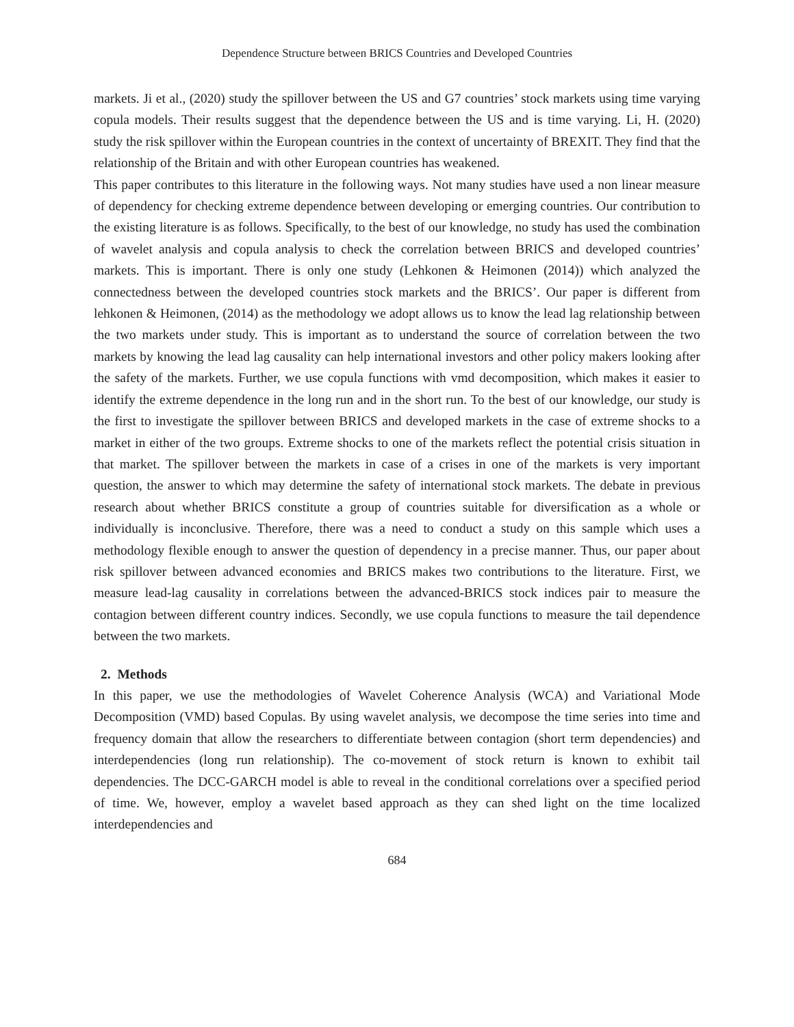Dependence Structure between BRICS Countries and Developed Countries
markets. Ji et al., (2020) study the spillover between the US and G7 countries’ stock markets using time varying copula models. Their results suggest that the dependence between the US and is time varying. Li, H. (2020) study the risk spillover within the European countries in the context of uncertainty of BREXIT. They find that the relationship of the Britain and with other European countries has weakened.
This paper contributes to this literature in the following ways. Not many studies have used a non linear measure of dependency for checking extreme dependence between developing or emerging countries. Our contribution to the existing literature is as follows. Specifically, to the best of our knowledge, no study has used the combination of wavelet analysis and copula analysis to check the correlation between BRICS and developed countries’ markets. This is important. There is only one study (Lehkonen & Heimonen (2014)) which analyzed the connectedness between the developed countries stock markets and the BRICS’. Our paper is different from lehkonen & Heimonen, (2014) as the methodology we adopt allows us to know the lead lag relationship between the two markets under study. This is important as to understand the source of correlation between the two markets by knowing the lead lag causality can help international investors and other policy makers looking after the safety of the markets. Further, we use copula functions with vmd decomposition, which makes it easier to identify the extreme dependence in the long run and in the short run. To the best of our knowledge, our study is the first to investigate the spillover between BRICS and developed markets in the case of extreme shocks to a market in either of the two groups. Extreme shocks to one of the markets reflect the potential crisis situation in that market. The spillover between the markets in case of a crises in one of the markets is very important question, the answer to which may determine the safety of international stock markets. The debate in previous research about whether BRICS constitute a group of countries suitable for diversification as a whole or individually is inconclusive. Therefore, there was a need to conduct a study on this sample which uses a methodology flexible enough to answer the question of dependency in a precise manner. Thus, our paper about risk spillover between advanced economies and BRICS makes two contributions to the literature. First, we measure lead-lag causality in correlations between the advanced-BRICS stock indices pair to measure the contagion between different country indices. Secondly, we use copula functions to measure the tail dependence between the two markets.
2. Methods
In this paper, we use the methodologies of Wavelet Coherence Analysis (WCA) and Variational Mode Decomposition (VMD) based Copulas. By using wavelet analysis, we decompose the time series into time and frequency domain that allow the researchers to differentiate between contagion (short term dependencies) and interdependencies (long run relationship). The co-movement of stock return is known to exhibit tail dependencies. The DCC-GARCH model is able to reveal in the conditional correlations over a specified period of time. We, however, employ a wavelet based approach as they can shed light on the time localized interdependencies and
684